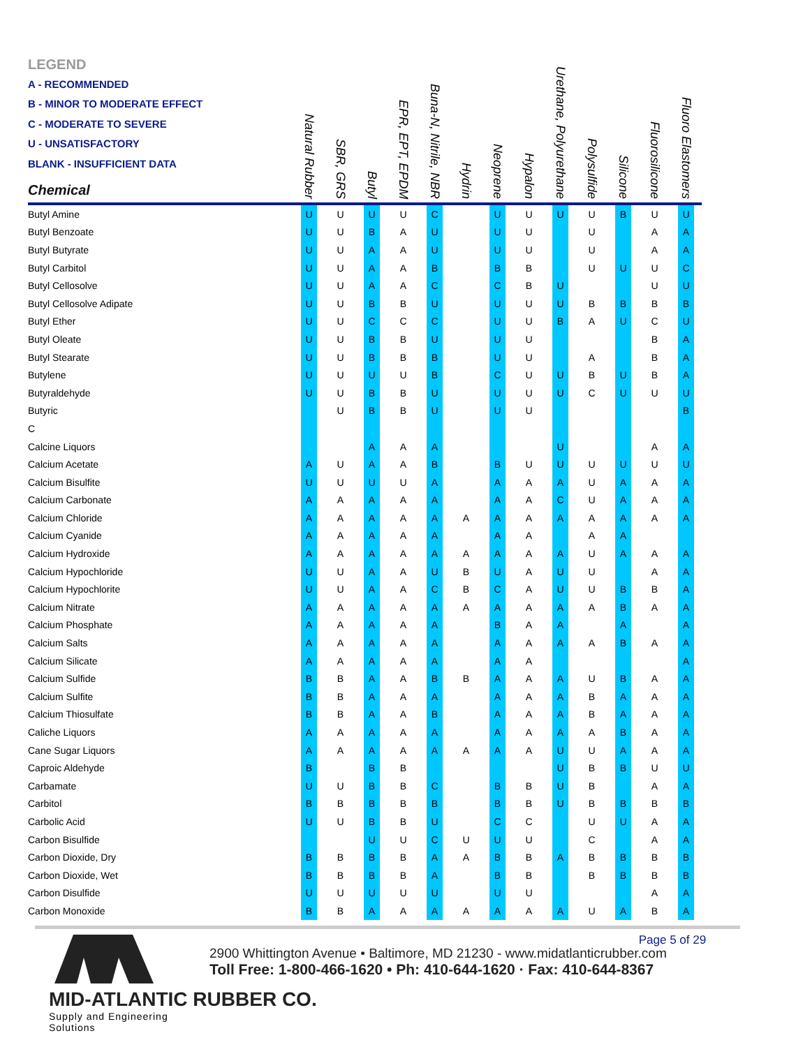| LEGEND A - RECOMMENDED B - MINOR TO MODERATE EFFECT C - MODERATE TO SEVERE U - UNSATISFACTORY BLANK - INSUFFICIENT DATA Chemical | Natural Rubber | SBR, GRS | Butyl | EPR, EPT, EPDM | Buna-N, Nitrile, NBR | Hydrin | Neoprene | Hypalon | Urethane, Polyurethane | Polysulfide | Silicone | Fluorosilicone | Fluoro Elastomers |
| --- | --- | --- | --- | --- | --- | --- | --- | --- | --- | --- | --- | --- | --- |
| Butyl Amine | U | U | U | U | C | | U | U | U | U | B | U | U |
| Butyl Benzoate | U | U | B | A | U | | U | U | | U | | A | A |
| Butyl Butyrate | U | U | A | A | U | | U | U | | U | | A | A |
| Butyl Carbitol | U | U | A | A | B | | B | B | | U | U | U | C |
| Butyl Cellosolve | U | U | A | A | C | | C | B | U | | | U | U |
| Butyl Cellosolve Adipate | U | U | B | B | U | | U | U | U | B | B | B | B |
| Butyl Ether | U | U | C | C | C | | U | U | B | A | U | C | U |
| Butyl Oleate | U | U | B | B | U | | U | U | | | | B | A |
| Butyl Stearate | U | U | B | B | B | | U | U | | A | | B | A |
| Butylene | U | U | U | U | B | | C | U | U | B | U | B | A |
| Butyraldehyde | U | U | B | B | U | | U | U | U | C | U | U | U |
| Butyric | | U | B | B | U | | U | U | | | | | B |
| C | | | | | | | | | | | | | |
| Calcine Liquors | | | A | A | A | | | | U | | | A | A |
| Calcium Acetate | A | U | A | A | B | | B | U | U | U | U | U | U |
| Calcium Bisulfite | U | U | U | U | A | | A | A | A | U | A | A | A |
| Calcium Carbonate | A | A | A | A | A | | A | A | C | U | A | A | A |
| Calcium Chloride | A | A | A | A | A | A | A | A | A | A | A | A | A |
| Calcium Cyanide | A | A | A | A | A | | A | A | | A | A | | |
| Calcium Hydroxide | A | A | A | A | A | A | A | A | A | U | A | A | A |
| Calcium Hypochloride | U | U | A | A | U | B | U | A | U | U | | A | A |
| Calcium Hypochlorite | U | U | A | A | C | B | C | A | U | U | B | B | A |
| Calcium Nitrate | A | A | A | A | A | A | A | A | A | A | B | A | A |
| Calcium Phosphate | A | A | A | A | A | | B | A | A | | A | | A |
| Calcium Salts | A | A | A | A | A | | A | A | A | A | B | A | A |
| Calcium Silicate | A | A | A | A | A | | A | A | | | | | A |
| Calcium Sulfide | B | B | A | A | B | B | A | A | A | U | B | A | A |
| Calcium Sulfite | B | B | A | A | A | | A | A | A | B | A | A | A |
| Calcium Thiosulfate | B | B | A | A | B | | A | A | A | B | A | A | A |
| Caliche Liquors | A | A | A | A | A | | A | A | A | A | B | A | A |
| Cane Sugar Liquors | A | A | A | A | A | A | A | A | U | U | A | A | A |
| Caproic Aldehyde | B | | B | B | | | | | U | B | B | U | U |
| Carbamate | U | U | B | B | C | | B | B | U | B | | A | A |
| Carbitol | B | B | B | B | B | | B | B | U | B | B | B | B |
| Carbolic Acid | U | U | B | B | U | | C | C | | U | U | A | A |
| Carbon Bisulfide | | | U | U | C | U | U | U | | C | | A | A |
| Carbon Dioxide, Dry | B | B | B | B | A | A | B | B | A | B | B | B | B |
| Carbon Dioxide, Wet | B | B | B | B | A | | B | B | | B | B | B | B |
| Carbon Disulfide | U | U | U | U | U | | U | U | | | | A | A |
| Carbon Monoxide | B | B | A | A | A | A | A | A | A | U | A | B | A |
MID-ATLANTIC RUBBER CO.
Supply and Engineering Solutions
2900 Whittington Avenue • Baltimore, MD 21230 - www.midatlanticrubber.com
Toll Free: 1-800-466-1620 • Ph: 410-644-1620 · Fax: 410-644-8367
Page 5 of 29